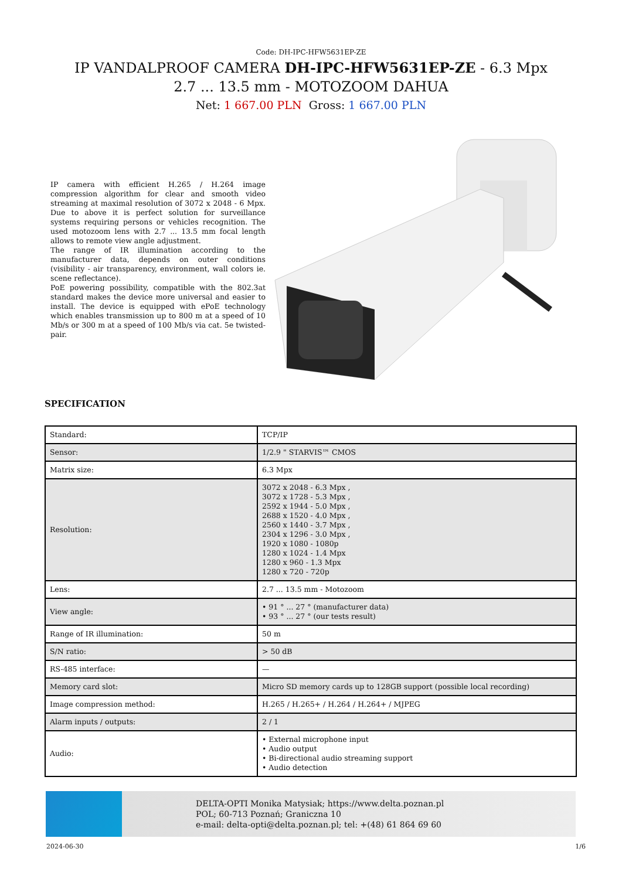Code: DH-IPC-HFW5631EP-ZE
IP VANDALPROOF CAMERA DH-IPC-HFW5631EP-ZE - 6.3 Mpx 2.7 ... 13.5 mm - MOTOZOOM DAHUA
Net: 1 667.00 PLN Gross: 1 667.00 PLN
IP camera with efficient H.265 / H.264 image compression algorithm for clear and smooth video streaming at maximal resolution of 3072 x 2048 - 6 Mpx. Due to above it is perfect solution for surveillance systems requiring persons or vehicles recognition. The used motozoom lens with 2.7 ... 13.5 mm focal length allows to remote view angle adjustment.
The range of IR illumination according to the manufacturer data, depends on outer conditions (visibility - air transparency, environment, wall colors ie. scene reflectance).
PoE powering possibility, compatible with the 802.3at standard makes the device more universal and easier to install. The device is equipped with ePoE technology which enables transmission up to 800 m at a speed of 10 Mb/s or 300 m at a speed of 100 Mb/s via cat. 5e twisted-pair.
SPECIFICATION
| Standard: | TCP/IP |
| Sensor: | 1/2.9 " STARVIS™ CMOS |
| Matrix size: | 6.3 Mpx |
| Resolution: | 3072 x 2048 - 6.3 Mpx , 3072 x 1728 - 5.3 Mpx , 2592 x 1944 - 5.0 Mpx , 2688 x 1520 - 4.0 Mpx , 2560 x 1440 - 3.7 Mpx , 2304 x 1296 - 3.0 Mpx , 1920 x 1080 - 1080p 1280 x 1024 - 1.4 Mpx 1280 x 960 - 1.3 Mpx 1280 x 720 - 720p |
| Lens: | 2.7 ... 13.5 mm - Motozoom |
| View angle: | • 91 ° ... 27 ° (manufacturer data) • 93 ° ... 27 ° (our tests result) |
| Range of IR illumination: | 50 m |
| S/N ratio: | > 50 dB |
| RS-485 interface: | — |
| Memory card slot: | Micro SD memory cards up to 128GB support (possible local recording) |
| Image compression method: | H.265 / H.265+ / H.264 / H.264+ / MJPEG |
| Alarm inputs / outputs: | 2 / 1 |
| Audio: | • External microphone input • Audio output • Bi-directional audio streaming support • Audio detection |
DELTA-OPTI Monika Matysiak; https://www.delta.poznan.pl
POL; 60-713 Poznań; Graniczna 10
e-mail: delta-opti@delta.poznan.pl; tel: +(48) 61 864 69 60
2024-06-30 1/6